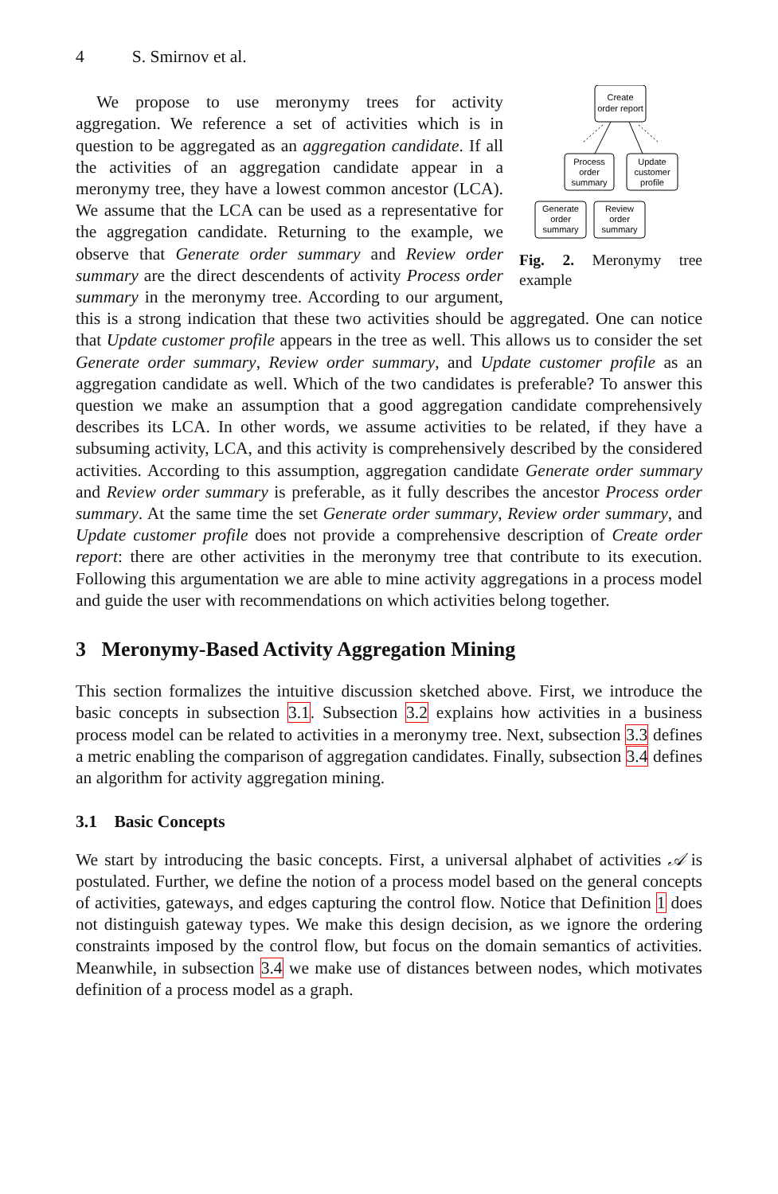4 S. Smirnov et al.
Create
order report
Process
order
summary
Update
customer
profile
Generate
order
summary
Review
order
summary
Fig. 2. Meronymy tree example
We propose to use meronymy trees for activity aggregation. We reference a set of activities which is in question to be aggregated as an aggregation candidate. If all the activities of an aggregation candidate appear in a meronymy tree, they have a lowest common ancestor (LCA). We assume that the LCA can be used as a representative for the aggregation candidate. Returning to the example, we observe that Generate order summary and Review order summary are the direct descendents of activity Process order summary in the meronymy tree. According to our argument, this is a strong indication that these two activities should be aggregated. One can notice that Update customer profile appears in the tree as well. This allows us to consider the set Generate order summary, Review order summary, and Update customer profile as an aggregation candidate as well. Which of the two candidates is preferable? To answer this question we make an assumption that a good aggregation candidate comprehensively describes its LCA. In other words, we assume activities to be related, if they have a subsuming activity, LCA, and this activity is comprehensively described by the considered activities. According to this assumption, aggregation candidate Generate order summary and Review order summary is preferable, as it fully describes the ancestor Process order summary. At the same time the set Generate order summary, Review order summary, and Update customer profile does not provide a comprehensive description of Create order report: there are other activities in the meronymy tree that contribute to its execution. Following this argumentation we are able to mine activity aggregations in a process model and guide the user with recommendations on which activities belong together.
3 Meronymy-Based Activity Aggregation Mining
This section formalizes the intuitive discussion sketched above. First, we introduce the basic concepts in subsection 3.1. Subsection 3.2 explains how activities in a business process model can be related to activities in a meronymy tree. Next, subsection 3.3 defines a metric enabling the comparison of aggregation candidates. Finally, subsection 3.4 defines an algorithm for activity aggregation mining.
3.1 Basic Concepts
We start by introducing the basic concepts. First, a universal alphabet of activities 𝒜 is postulated. Further, we define the notion of a process model based on the general concepts of activities, gateways, and edges capturing the control flow. Notice that Definition 1 does not distinguish gateway types. We make this design decision, as we ignore the ordering constraints imposed by the control flow, but focus on the domain semantics of activities. Meanwhile, in subsection 3.4 we make use of distances between nodes, which motivates definition of a process model as a graph.